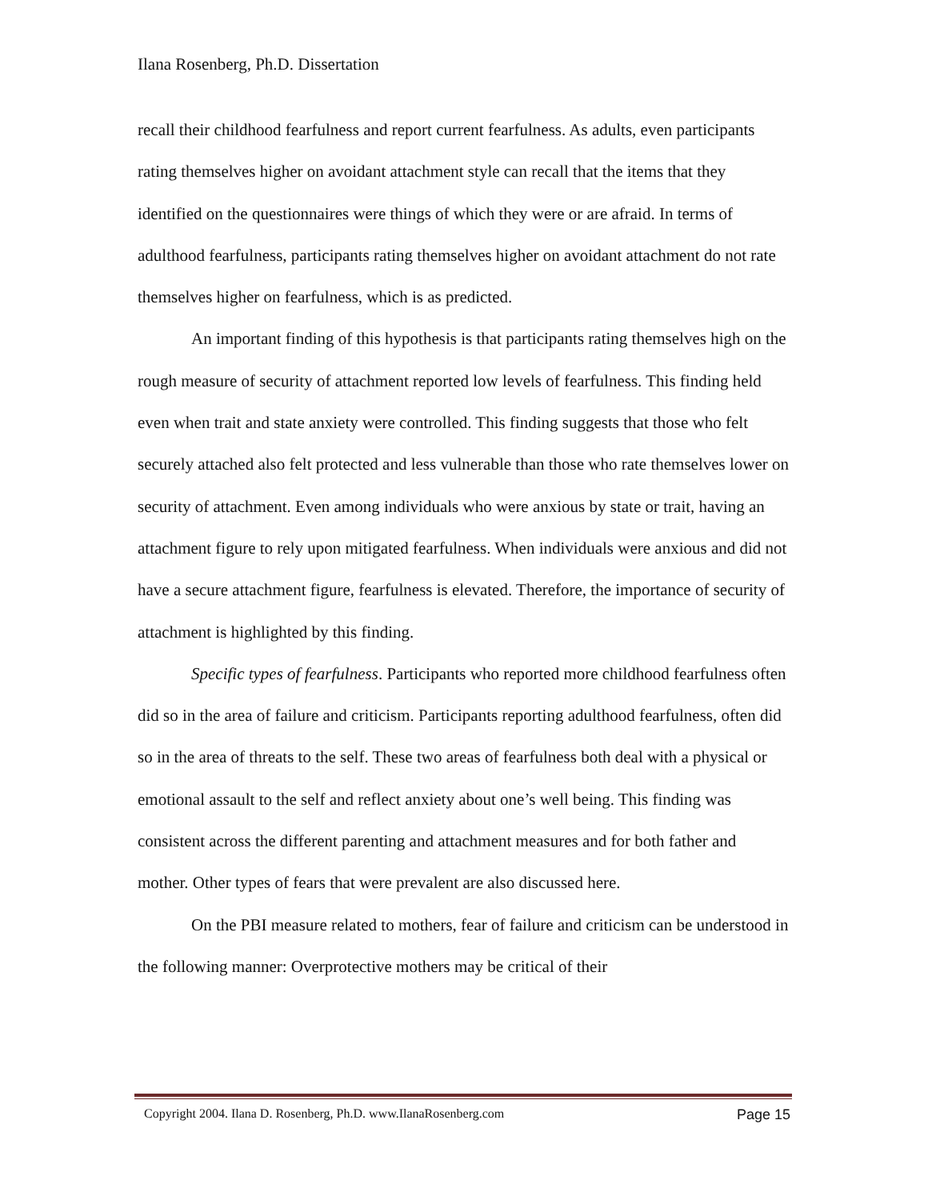Ilana Rosenberg, Ph.D. Dissertation
recall their childhood fearfulness and report current fearfulness. As adults, even participants rating themselves higher on avoidant attachment style can recall that the items that they identified on the questionnaires were things of which they were or are afraid. In terms of adulthood fearfulness, participants rating themselves higher on avoidant attachment do not rate themselves higher on fearfulness, which is as predicted.
An important finding of this hypothesis is that participants rating themselves high on the rough measure of security of attachment reported low levels of fearfulness. This finding held even when trait and state anxiety were controlled. This finding suggests that those who felt securely attached also felt protected and less vulnerable than those who rate themselves lower on security of attachment. Even among individuals who were anxious by state or trait, having an attachment figure to rely upon mitigated fearfulness. When individuals were anxious and did not have a secure attachment figure, fearfulness is elevated. Therefore, the importance of security of attachment is highlighted by this finding.
Specific types of fearfulness. Participants who reported more childhood fearfulness often did so in the area of failure and criticism. Participants reporting adulthood fearfulness, often did so in the area of threats to the self. These two areas of fearfulness both deal with a physical or emotional assault to the self and reflect anxiety about one’s well being. This finding was consistent across the different parenting and attachment measures and for both father and mother. Other types of fears that were prevalent are also discussed here.
On the PBI measure related to mothers, fear of failure and criticism can be understood in the following manner: Overprotective mothers may be critical of their
Copyright 2004. Ilana D. Rosenberg, Ph.D. www.IlanaRosenberg.com Page 15